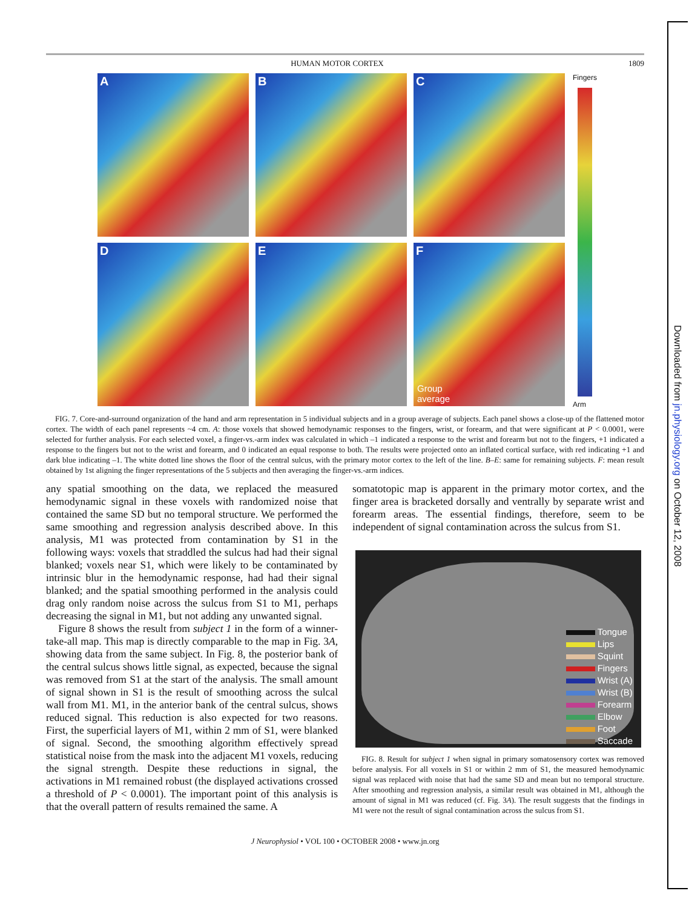HUMAN MOTOR CORTEX 1809
A
B
C
D
E
F
Group
average
Fingers
Arm
FIG. 7. Core-and-surround organization of the hand and arm representation in 5 individual subjects and in a group average of subjects. Each panel shows a close-up of the flattened motor cortex. The width of each panel represents ~4 cm. A: those voxels that showed hemodynamic responses to the fingers, wrist, or forearm, and that were significant at P < 0.0001, were selected for further analysis. For each selected voxel, a finger-vs.-arm index was calculated in which –1 indicated a response to the wrist and forearm but not to the fingers, +1 indicated a response to the fingers but not to the wrist and forearm, and 0 indicated an equal response to both. The results were projected onto an inflated cortical surface, with red indicating +1 and dark blue indicating –1. The white dotted line shows the floor of the central sulcus, with the primary motor cortex to the left of the line. B–E: same for remaining subjects. F: mean result obtained by 1st aligning the finger representations of the 5 subjects and then averaging the finger-vs.-arm indices.
any spatial smoothing on the data, we replaced the measured hemodynamic signal in these voxels with randomized noise that contained the same SD but no temporal structure. We performed the same smoothing and regression analysis described above. In this analysis, M1 was protected from contamination by S1 in the following ways: voxels that straddled the sulcus had had their signal blanked; voxels near S1, which were likely to be contaminated by intrinsic blur in the hemodynamic response, had had their signal blanked; and the spatial smoothing performed in the analysis could drag only random noise across the sulcus from S1 to M1, perhaps decreasing the signal in M1, but not adding any unwanted signal.
Figure 8 shows the result from subject 1 in the form of a winner-take-all map. This map is directly comparable to the map in Fig. 3A, showing data from the same subject. In Fig. 8, the posterior bank of the central sulcus shows little signal, as expected, because the signal was removed from S1 at the start of the analysis. The small amount of signal shown in S1 is the result of smoothing across the sulcal wall from M1. M1, in the anterior bank of the central sulcus, shows reduced signal. This reduction is also expected for two reasons. First, the superficial layers of M1, within 2 mm of S1, were blanked of signal. Second, the smoothing algorithm effectively spread statistical noise from the mask into the adjacent M1 voxels, reducing the signal strength. Despite these reductions in signal, the activations in M1 remained robust (the displayed activations crossed a threshold of P < 0.0001). The important point of this analysis is that the overall pattern of results remained the same. A
somatotopic map is apparent in the primary motor cortex, and the finger area is bracketed dorsally and ventrally by separate wrist and forearm areas. The essential findings, therefore, seem to be independent of signal contamination across the sulcus from S1.
Tongue
Lips
Squint
Fingers
Wrist (A)
Wrist (B)
Forearm
Elbow
Foot
Saccade
FIG. 8. Result for subject 1 when signal in primary somatosensory cortex was removed before analysis. For all voxels in S1 or within 2 mm of S1, the measured hemodynamic signal was replaced with noise that had the same SD and mean but no temporal structure. After smoothing and regression analysis, a similar result was obtained in M1, although the amount of signal in M1 was reduced (cf. Fig. 3A). The result suggests that the findings in M1 were not the result of signal contamination across the sulcus from S1.
J Neurophysiol • VOL 100 • OCTOBER 2008 • www.jn.org
Downloaded from jn.physiology.org on October 12, 2008